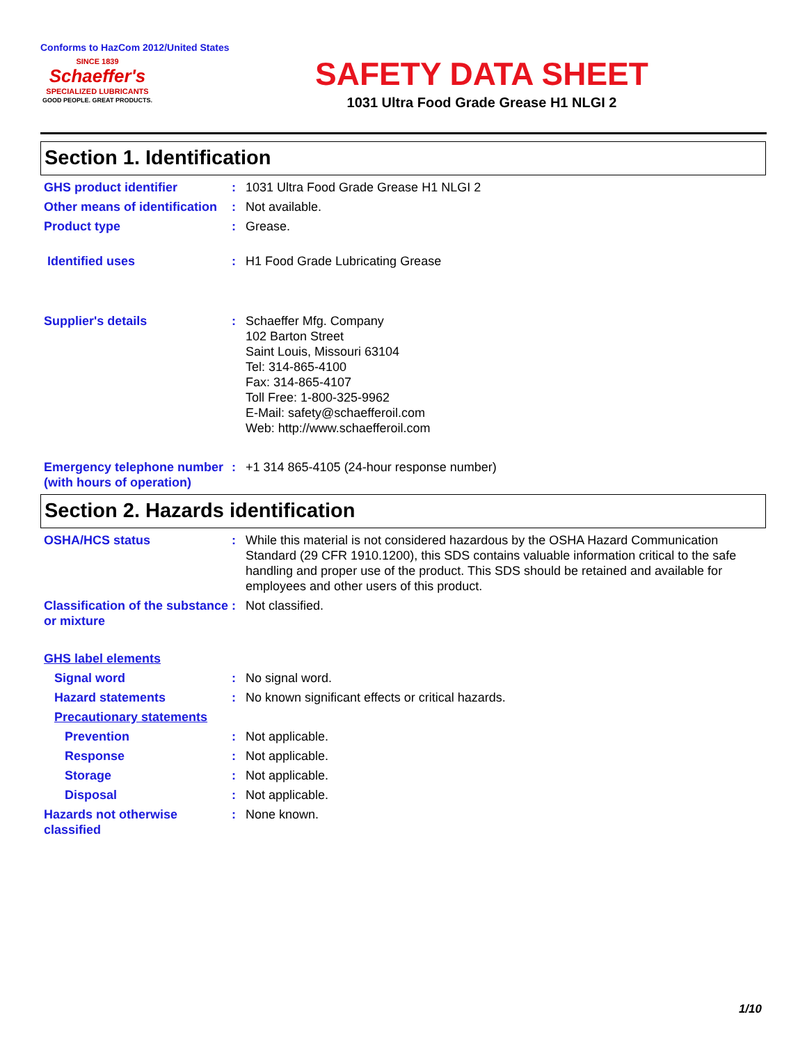Conforms to HazCom 2012/United States
SINCE 1839
Schaeffer's
SPECIALIZED LUBRICANTS
GOOD PEOPLE. GREAT PRODUCTS.
SAFETY DATA SHEET
1031 Ultra Food Grade Grease H1 NLGI 2
Section 1. Identification
GHS product identifier : 1031 Ultra Food Grade Grease H1 NLGI 2
Other means of identification
: Not available.
Product type : Grease.
Identified uses : H1 Food Grade Lubricating Grease
Supplier's details : Schaeffer Mfg. Company
102 Barton Street
Saint Louis, Missouri 63104
Tel: 314-865-4100
Fax: 314-865-4107
Toll Free: 1-800-325-9962
E-Mail: safety@schaefferoil.com
Web: http://www.schaefferoil.com
Emergency telephone number (with hours of operation)
: +1 314 865-4105 (24-hour response number)
Section 2. Hazards identification
OSHA/HCS status : While this material is not considered hazardous by the OSHA Hazard Communication Standard (29 CFR 1910.1200), this SDS contains valuable information critical to the safe handling and proper use of the product. This SDS should be retained and available for employees and other users of this product.
Classification of the substance or mixture
: Not classified.
GHS label elements
Signal word : No signal word.
Hazard statements : No known significant effects or critical hazards.
Precautionary statements
Prevention : Not applicable.
Response : Not applicable.
Storage : Not applicable.
Disposal : Not applicable.
Hazards not otherwise classified
: None known.
1/10